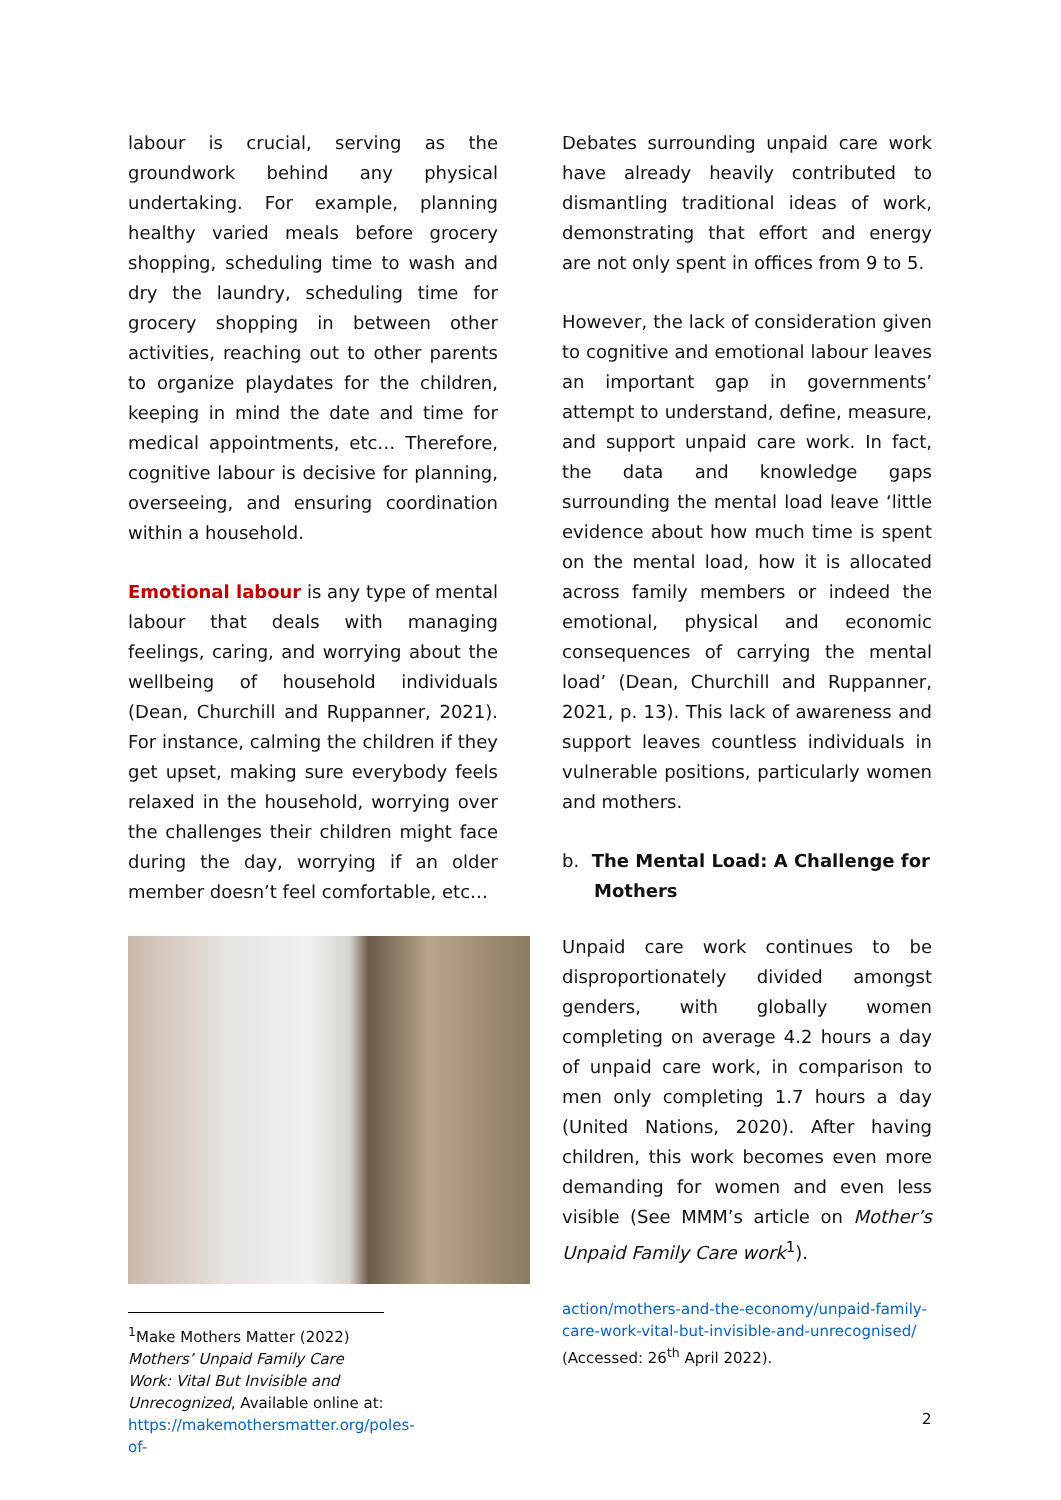labour is crucial, serving as the groundwork behind any physical undertaking. For example, planning healthy varied meals before grocery shopping, scheduling time to wash and dry the laundry, scheduling time for grocery shopping in between other activities, reaching out to other parents to organize playdates for the children, keeping in mind the date and time for medical appointments, etc… Therefore, cognitive labour is decisive for planning, overseeing, and ensuring coordination within a household.
Emotional labour is any type of mental labour that deals with managing feelings, caring, and worrying about the wellbeing of household individuals (Dean, Churchill and Ruppanner, 2021). For instance, calming the children if they get upset, making sure everybody feels relaxed in the household, worrying over the challenges their children might face during the day, worrying if an older member doesn’t feel comfortable, etc…
<sup>1</sup> Make Mothers Matter (2022) Mothers’ Unpaid Family Care Work: Vital But Invisible and Unrecognized, Available online at: https://makemothersmatter.org/poles-of-
Debates surrounding unpaid care work have already heavily contributed to dismantling traditional ideas of work, demonstrating that effort and energy are not only spent in offices from 9 to 5.
However, the lack of consideration given to cognitive and emotional labour leaves an important gap in governments’ attempt to understand, define, measure, and support unpaid care work. In fact, the data and knowledge gaps surrounding the mental load leave ‘little evidence about how much time is spent on the mental load, how it is allocated across family members or indeed the emotional, physical and economic consequences of carrying the mental load’ (Dean, Churchill and Ruppanner, 2021, p. 13). This lack of awareness and support leaves countless individuals in vulnerable positions, particularly women and mothers.
b. The Mental Load: A Challenge for Mothers
Unpaid care work continues to be disproportionately divided amongst genders, with globally women completing on average 4.2 hours a day of unpaid care work, in comparison to men only completing 1.7 hours a day (United Nations, 2020). After having children, this work becomes even more demanding for women and even less visible (See MMM’s article on Mother’s Unpaid Family Care work<sup>1</sup>).
action/mothers-and-the-economy/unpaid-family-care-work-vital-but-invisible-and-unrecognised/ (Accessed: 26<sup>th</sup> April 2022).
2